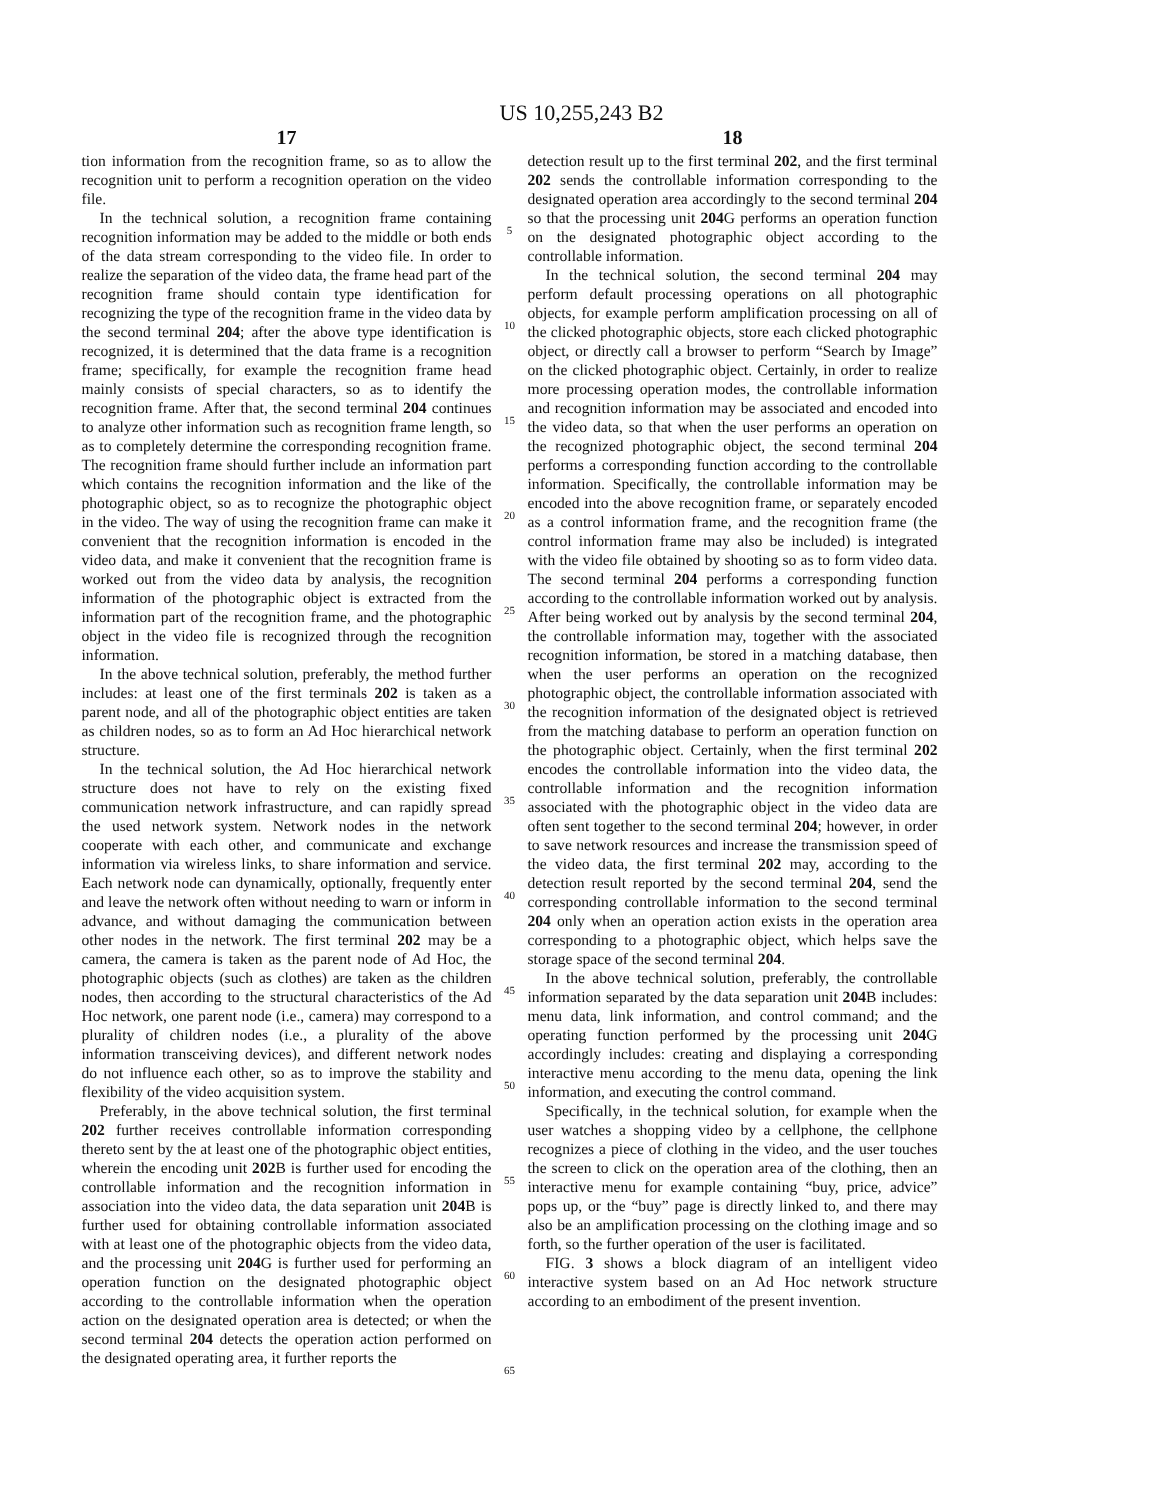US 10,255,243 B2
17
tion information from the recognition frame, so as to allow the recognition unit to perform a recognition operation on the video file.
In the technical solution, a recognition frame containing recognition information may be added to the middle or both ends of the data stream corresponding to the video file. In order to realize the separation of the video data, the frame head part of the recognition frame should contain type identification for recognizing the type of the recognition frame in the video data by the second terminal 204; after the above type identification is recognized, it is determined that the data frame is a recognition frame; specifically, for example the recognition frame head mainly consists of special characters, so as to identify the recognition frame. After that, the second terminal 204 continues to analyze other information such as recognition frame length, so as to completely determine the corresponding recognition frame. The recognition frame should further include an information part which contains the recognition information and the like of the photographic object, so as to recognize the photographic object in the video. The way of using the recognition frame can make it convenient that the recognition information is encoded in the video data, and make it convenient that the recognition frame is worked out from the video data by analysis, the recognition information of the photographic object is extracted from the information part of the recognition frame, and the photographic object in the video file is recognized through the recognition information.
In the above technical solution, preferably, the method further includes: at least one of the first terminals 202 is taken as a parent node, and all of the photographic object entities are taken as children nodes, so as to form an Ad Hoc hierarchical network structure.
In the technical solution, the Ad Hoc hierarchical network structure does not have to rely on the existing fixed communication network infrastructure, and can rapidly spread the used network system. Network nodes in the network cooperate with each other, and communicate and exchange information via wireless links, to share information and service. Each network node can dynamically, optionally, frequently enter and leave the network often without needing to warn or inform in advance, and without damaging the communication between other nodes in the network. The first terminal 202 may be a camera, the camera is taken as the parent node of Ad Hoc, the photographic objects (such as clothes) are taken as the children nodes, then according to the structural characteristics of the Ad Hoc network, one parent node (i.e., camera) may correspond to a plurality of children nodes (i.e., a plurality of the above information transceiving devices), and different network nodes do not influence each other, so as to improve the stability and flexibility of the video acquisition system.
Preferably, in the above technical solution, the first terminal 202 further receives controllable information corresponding thereto sent by the at least one of the photographic object entities, wherein the encoding unit 202 B is further used for encoding the controllable information and the recognition information in association into the video data, the data separation unit 204 B is further used for obtaining controllable information associated with at least one of the photographic objects from the video data, and the processing unit 204 G is further used for performing an operation function on the designated photographic object according to the controllable information when the operation action on the designated operation area is detected; or when the second terminal 204 detects the operation action performed on the designated operating area, it further reports the
5
10
15
20
25
30
35
40
45
50
55
60
65
18
detection result up to the first terminal 202, and the first terminal 202 sends the controllable information corresponding to the designated operation area accordingly to the second terminal 204 so that the processing unit 204 G performs an operation function on the designated photographic object according to the controllable information.
In the technical solution, the second terminal 204 may perform default processing operations on all photographic objects, for example perform amplification processing on all of the clicked photographic objects, store each clicked photographic object, or directly call a browser to perform “Search by Image” on the clicked photographic object. Certainly, in order to realize more processing operation modes, the controllable information and recognition information may be associated and encoded into the video data, so that when the user performs an operation on the recognized photographic object, the second terminal 204 performs a corresponding function according to the controllable information. Specifically, the controllable information may be encoded into the above recognition frame, or separately encoded as a control information frame, and the recognition frame (the control information frame may also be included) is integrated with the video file obtained by shooting so as to form video data. The second terminal 204 performs a corresponding function according to the controllable information worked out by analysis. After being worked out by analysis by the second terminal 204, the controllable information may, together with the associated recognition information, be stored in a matching database, then when the user performs an operation on the recognized photographic object, the controllable information associated with the recognition information of the designated object is retrieved from the matching database to perform an operation function on the photographic object. Certainly, when the first terminal 202 encodes the controllable information into the video data, the controllable information and the recognition information associated with the photographic object in the video data are often sent together to the second terminal 204; however, in order to save network resources and increase the transmission speed of the video data, the first terminal 202 may, according to the detection result reported by the second terminal 204, send the corresponding controllable information to the second terminal 204 only when an operation action exists in the operation area corresponding to a photographic object, which helps save the storage space of the second terminal 204.
In the above technical solution, preferably, the controllable information separated by the data separation unit 204 B includes: menu data, link information, and control command; and the operating function performed by the processing unit 204 G accordingly includes: creating and displaying a corresponding interactive menu according to the menu data, opening the link information, and executing the control command.
Specifically, in the technical solution, for example when the user watches a shopping video by a cellphone, the cellphone recognizes a piece of clothing in the video, and the user touches the screen to click on the operation area of the clothing, then an interactive menu for example containing “buy, price, advice” pops up, or the “buy” page is directly linked to, and there may also be an amplification processing on the clothing image and so forth, so the further operation of the user is facilitated.
FIG. 3 shows a block diagram of an intelligent video interactive system based on an Ad Hoc network structure according to an embodiment of the present invention.